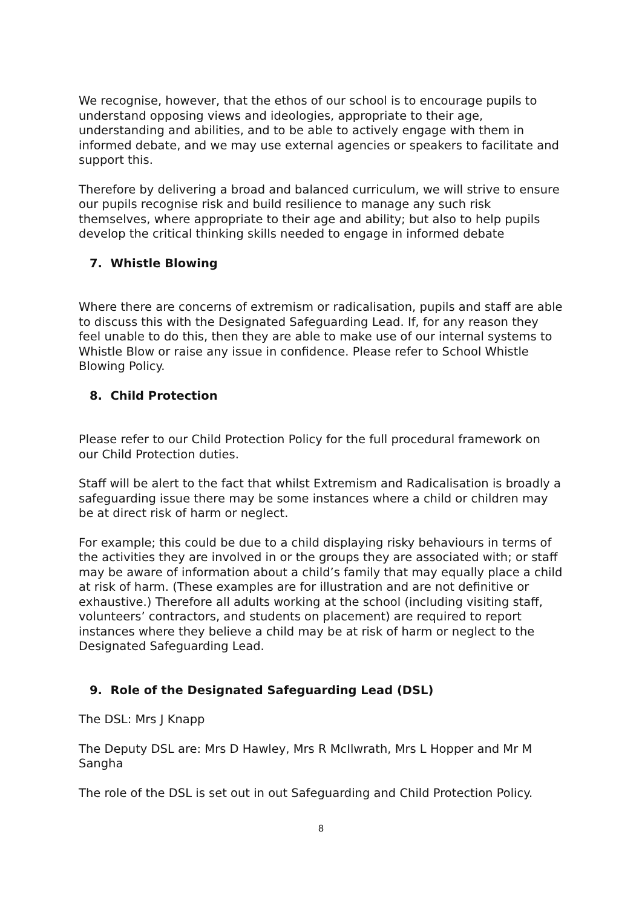We recognise, however, that the ethos of our school is to encourage pupils to understand opposing views and ideologies, appropriate to their age, understanding and abilities, and to be able to actively engage with them in informed debate, and we may use external agencies or speakers to facilitate and support this.
Therefore by delivering a broad and balanced curriculum, we will strive to ensure our pupils recognise risk and build resilience to manage any such risk themselves, where appropriate to their age and ability; but also to help pupils develop the critical thinking skills needed to engage in informed debate
7. Whistle Blowing
Where there are concerns of extremism or radicalisation, pupils and staff are able to discuss this with the Designated Safeguarding Lead. If, for any reason they feel unable to do this, then they are able to make use of our internal systems to Whistle Blow or raise any issue in confidence. Please refer to School Whistle Blowing Policy.
8. Child Protection
Please refer to our Child Protection Policy for the full procedural framework on our Child Protection duties.
Staff will be alert to the fact that whilst Extremism and Radicalisation is broadly a safeguarding issue there may be some instances where a child or children may be at direct risk of harm or neglect.
For example; this could be due to a child displaying risky behaviours in terms of the activities they are involved in or the groups they are associated with; or staff may be aware of information about a child’s family that may equally place a child at risk of harm. (These examples are for illustration and are not definitive or exhaustive.) Therefore all adults working at the school (including visiting staff, volunteers’ contractors, and students on placement) are required to report instances where they believe a child may be at risk of harm or neglect to the Designated Safeguarding Lead.
9. Role of the Designated Safeguarding Lead (DSL)
The DSL: Mrs J Knapp
The Deputy DSL are: Mrs D Hawley, Mrs R McIlwrath, Mrs L Hopper and Mr M Sangha
The role of the DSL is set out in out Safeguarding and Child Protection Policy.
8